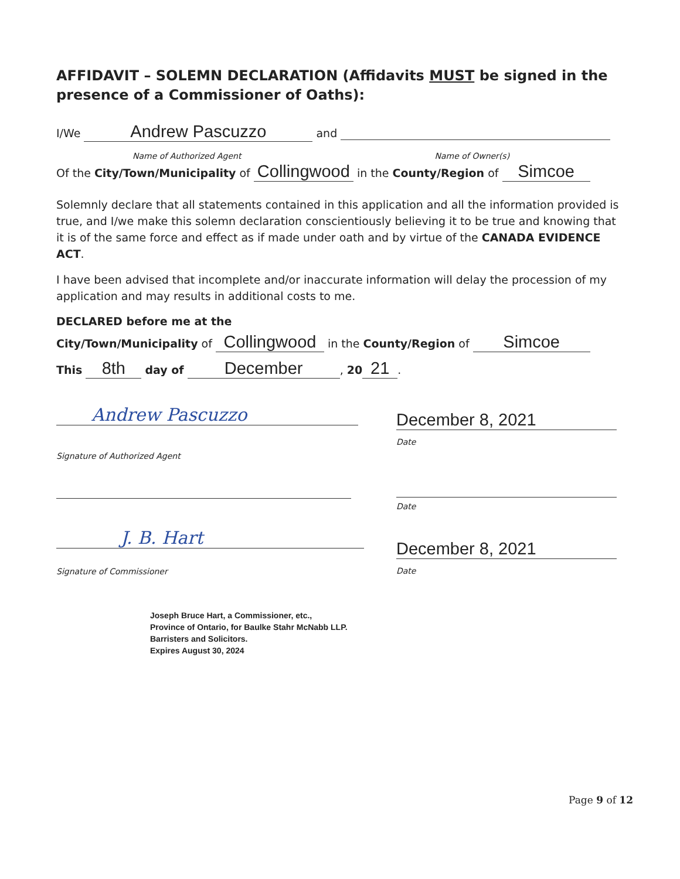AFFIDAVIT – SOLEMN DECLARATION (Affidavits MUST be signed in the presence of a Commissioner of Oaths):
I/We Andrew Pascuzzo and
Name of Authorized Agent Name of Owner(s)
Of the City/Town/Municipality of Collingwood in the County/Region of Simcoe
Solemnly declare that all statements contained in this application and all the information provided is true, and I/we make this solemn declaration conscientiously believing it to be true and knowing that it is of the same force and effect as if made under oath and by virtue of the CANADA EVIDENCE ACT.
I have been advised that incomplete and/or inaccurate information will delay the procession of my application and may results in additional costs to me.
DECLARED before me at the
City/Town/Municipality of Collingwood in the County/Region of Simcoe
This 8th day of December, 20 21.
Andrew Pascuzzo
Signature of Authorized Agent
December 8, 2021
Date
Date
J. B. Hart
Signature of Commissioner
December 8, 2021
Date
Joseph Bruce Hart, a Commissioner, etc.,
Province of Ontario, for Baulke Stahr McNabb LLP.
Barristers and Solicitors.
Expires August 30, 2024
Page 9 of 12